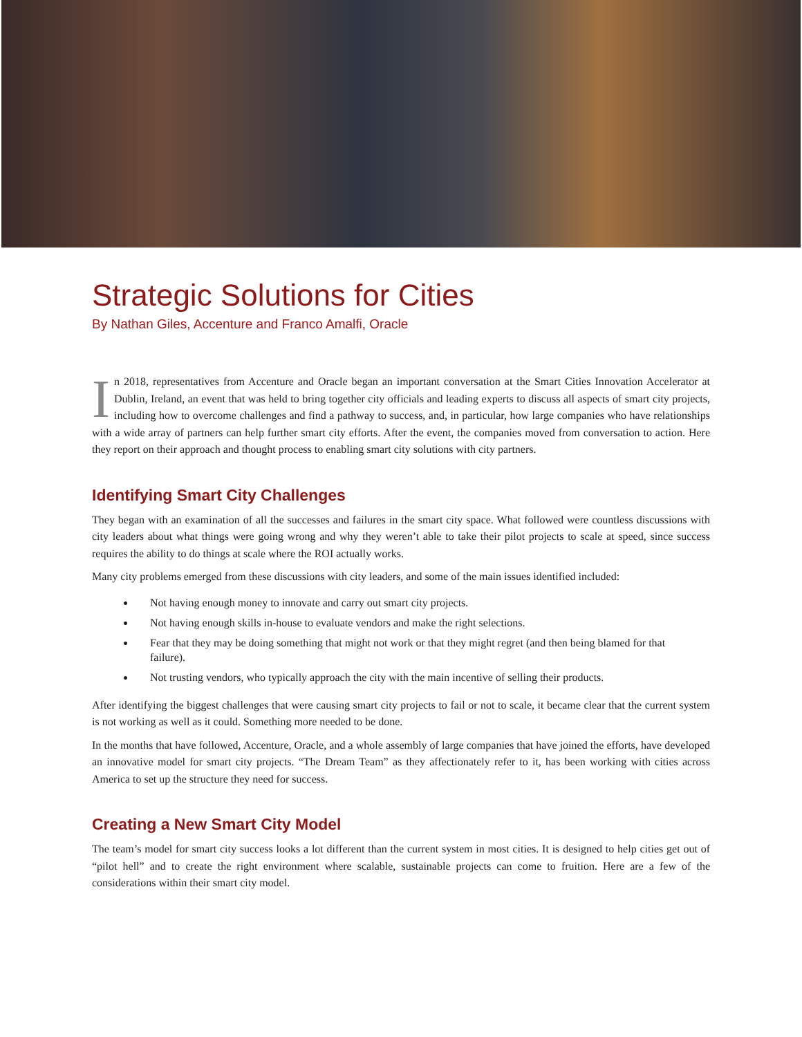Strategic Solutions for Cities
By Nathan Giles, Accenture and Franco Amalfi, Oracle
In 2018, representatives from Accenture and Oracle began an important conversation at the Smart Cities Innovation Accelerator at Dublin, Ireland, an event that was held to bring together city officials and leading experts to discuss all aspects of smart city projects, including how to overcome challenges and find a pathway to success, and, in particular, how large companies who have relationships with a wide array of partners can help further smart city efforts. After the event, the companies moved from conversation to action. Here they report on their approach and thought process to enabling smart city solutions with city partners.
Identifying Smart City Challenges
They began with an examination of all the successes and failures in the smart city space. What followed were countless discussions with city leaders about what things were going wrong and why they weren’t able to take their pilot projects to scale at speed, since success requires the ability to do things at scale where the ROI actually works.
Many city problems emerged from these discussions with city leaders, and some of the main issues identified included:
Not having enough money to innovate and carry out smart city projects.
Not having enough skills in-house to evaluate vendors and make the right selections.
Fear that they may be doing something that might not work or that they might regret (and then being blamed for that failure).
Not trusting vendors, who typically approach the city with the main incentive of selling their products.
After identifying the biggest challenges that were causing smart city projects to fail or not to scale, it became clear that the current system is not working as well as it could. Something more needed to be done.
In the months that have followed, Accenture, Oracle, and a whole assembly of large companies that have joined the efforts, have developed an innovative model for smart city projects. “The Dream Team” as they affectionately refer to it, has been working with cities across America to set up the structure they need for success.
Creating a New Smart City Model
The team’s model for smart city success looks a lot different than the current system in most cities. It is designed to help cities get out of “pilot hell” and to create the right environment where scalable, sustainable projects can come to fruition. Here are a few of the considerations within their smart city model.